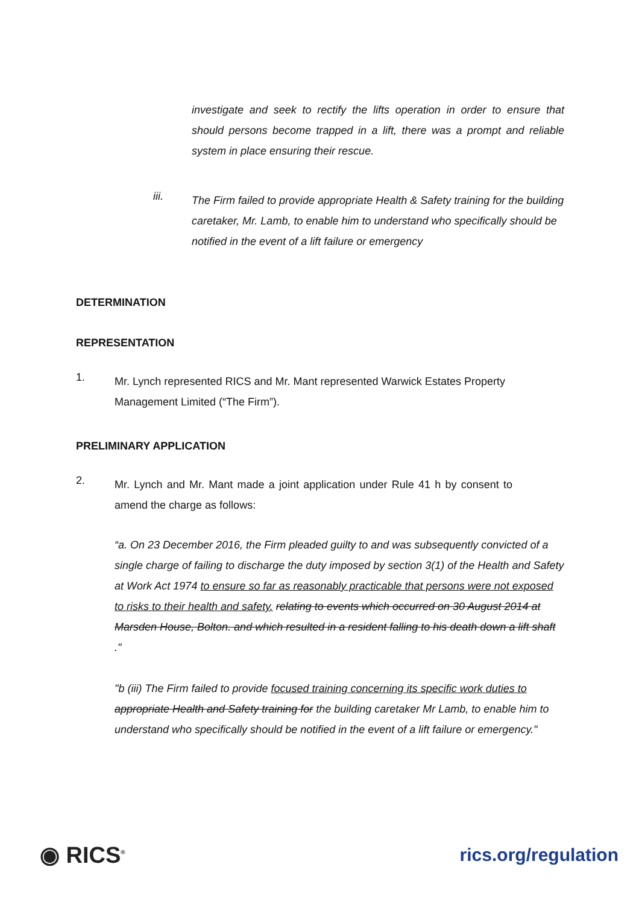investigate and seek to rectify the lifts operation in order to ensure that should persons become trapped in a lift, there was a prompt and reliable system in place ensuring their rescue.
iii.
The Firm failed to provide appropriate Health & Safety training for the building caretaker, Mr. Lamb, to enable him to understand who specifically should be notified in the event of a lift failure or emergency
DETERMINATION
REPRESENTATION
1.
Mr. Lynch represented RICS and Mr. Mant represented Warwick Estates Property Management Limited (“The Firm”).
PRELIMINARY APPLICATION
2.
Mr. Lynch and Mr. Mant made a joint application under Rule 41 h by consent to amend the charge as follows:
“a. On 23 December 2016, the Firm pleaded guilty to and was subsequently convicted of a single charge of failing to discharge the duty imposed by section 3(1) of the Health and Safety at Work Act 1974 to ensure so far as reasonably practicable that persons were not exposed to risks to their health and safety. relating to events which occurred on 30 August 2014 at Marsden House, Bolton. and which resulted in a resident falling to his death down a lift shaft ."
"b (iii) The Firm failed to provide focused training concerning its specific work duties to appropriate Health and Safety training for the building caretaker Mr Lamb, to enable him to understand who specifically should be notified in the event of a lift failure or emergency."
◉ RICS<sup>®</sup> rics.org/regulation